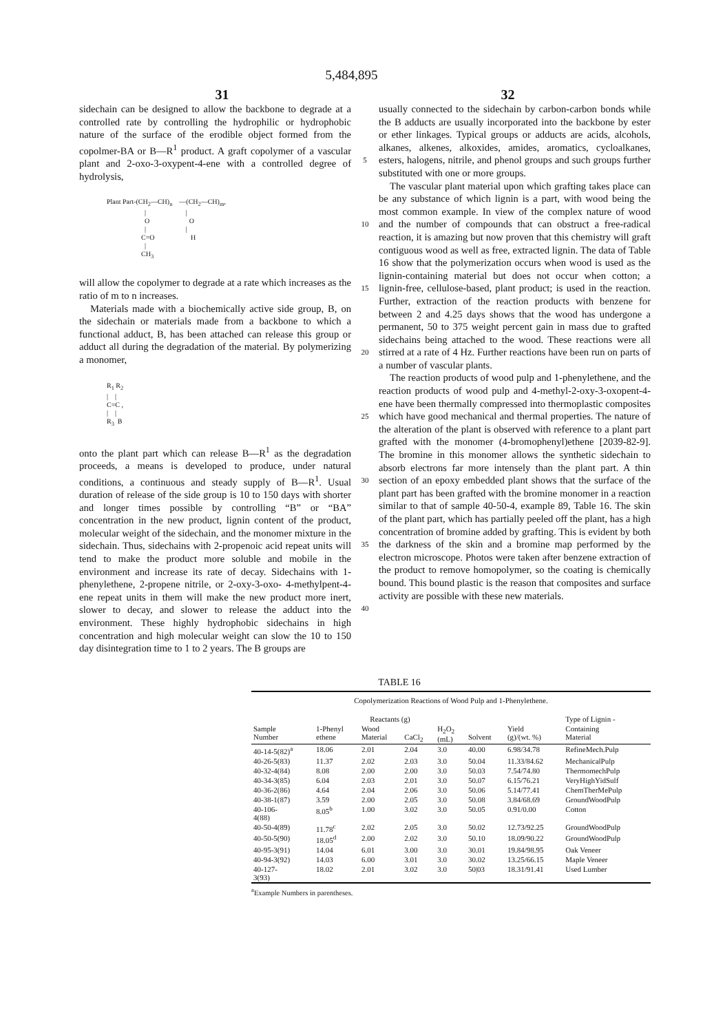5,484,895
31 32
sidechain can be designed to allow the backbone to degrade at a controlled rate by controlling the hydrophilic or hydrophobic nature of the surface of the erodible object formed from the copolmer-BA or B—R<sup>1</sup> product. A graft copolymer of a vascular plant and 2-oxo-3-oxypent-4-ene with a controlled degree of hydrolysis,
Plant Part-(CH<sub>2</sub>—CH)<sub>n</sub> —(CH<sub>2</sub>—CH)<sub>m</sub>, | | O O | | C=O H | CH<sub>3</sub>
will allow the copolymer to degrade at a rate which increases as the ratio of m to n increases.
Materials made with a biochemically active side group, B, on the sidechain or materials made from a backbone to which a functional adduct, B, has been attached can release this group or adduct all during the degradation of the material. By polymerizing a monomer,
R<sub>1</sub> R<sub>2</sub> | | C=C , | | R<sub>3</sub> B
onto the plant part which can release B—R<sup>1</sup> as the degradation proceeds, a means is developed to produce, under natural conditions, a continuous and steady supply of B—R<sup>1</sup>. Usual duration of release of the side group is 10 to 150 days with shorter and longer times possible by controlling “B” or “BA” concentration in the new product, lignin content of the product, molecular weight of the sidechain, and the monomer mixture in the sidechain. Thus, sidechains with 2-propenoic acid repeat units will tend to make the product more soluble and mobile in the environment and increase its rate of decay. Sidechains with 1-phenylethene, 2-propene nitrile, or 2-oxy-3-oxo- 4-methylpent-4-ene repeat units in them will make the new product more inert, slower to decay, and slower to release the adduct into the environment. These highly hydrophobic sidechains in high concentration and high molecular weight can slow the 10 to 150 day disintegration time to 1 to 2 years. The B groups are
5
10
15
20
25
30
35
40
usually connected to the sidechain by carbon-carbon bonds while the B adducts are usually incorporated into the backbone by ester or ether linkages. Typical groups or adducts are acids, alcohols, alkanes, alkenes, alkoxides, amides, aromatics, cycloalkanes, esters, halogens, nitrile, and phenol groups and such groups further substituted with one or more groups.
The vascular plant material upon which grafting takes place can be any substance of which lignin is a part, with wood being the most common example. In view of the complex nature of wood and the number of compounds that can obstruct a free-radical reaction, it is amazing but now proven that this chemistry will graft contiguous wood as well as free, extracted lignin. The data of Table 16 show that the polymerization occurs when wood is used as the lignin-containing material but does not occur when cotton; a lignin-free, cellulose-based, plant product; is used in the reaction. Further, extraction of the reaction products with benzene for between 2 and 4.25 days shows that the wood has undergone a permanent, 50 to 375 weight percent gain in mass due to grafted sidechains being attached to the wood. These reactions were all stirred at a rate of 4 Hz. Further reactions have been run on parts of a number of vascular plants.
The reaction products of wood pulp and 1-phenylethene, and the reaction products of wood pulp and 4-methyl-2-oxy-3-oxopent-4-ene have been thermally compressed into thermoplastic composites which have good mechanical and thermal properties. The nature of the alteration of the plant is observed with reference to a plant part grafted with the monomer (4-bromophenyl)ethene [2039-82-9]. The bromine in this monomer allows the synthetic sidechain to absorb electrons far more intensely than the plant part. A thin section of an epoxy embedded plant shows that the surface of the plant part has been grafted with the bromine monomer in a reaction similar to that of sample 40-50-4, example 89, Table 16. The skin of the plant part, which has partially peeled off the plant, has a high concentration of bromine added by grafting. This is evident by both the darkness of the skin and a bromine map performed by the electron microscope. Photos were taken after benzene extraction of the product to remove homopolymer, so the coating is chemically bound. This bound plastic is the reason that composites and surface activity are possible with these new materials.
TABLE 16
| Copolymerization Reactions of Wood Pulp and 1-Phenylethene. | | | | | | | |
| --- | --- | --- | --- | --- | --- | --- | --- |
| | Reactants (g) | | | | | | Type of Lignin - |
| Sample Number | 1-Phenyl ethene | Wood Material | CaCl<sub>2</sub> | H<sub>2</sub>O<sub>2</sub> (mL) | Solvent | Yield (g)/(wt. %) | Containing Material |
| 40-14-5(82)<sup>a</sup> | 18.06 | 2.01 | 2.04 | 3.0 | 40.00 | 6.98/34.78 | RefineMech.Pulp |
| 40-26-5(83) | 11.37 | 2.02 | 2.03 | 3.0 | 50.04 | 11.33/84.62 | MechanicalPulp |
| 40-32-4(84) | 8.08 | 2.00 | 2.00 | 3.0 | 50.03 | 7.54/74.80 | ThermomechPulp |
| 40-34-3(85) | 6.04 | 2.03 | 2.01 | 3.0 | 50.07 | 6.15/76.21 | VeryHighYidSulf |
| 40-36-2(86) | 4.64 | 2.04 | 2.06 | 3.0 | 50.06 | 5.14/77.41 | ChemTherMePulp |
| 40-38-1(87) | 3.59 | 2.00 | 2.05 | 3.0 | 50.08 | 3.84/68.69 | GroundWoodPulp |
| 40-106- 4(88) | 8.05<sup>b</sup> | 1.00 | 3.02 | 3.0 | 50.05 | 0.91/0.00 | Cotton |
| 40-50-4(89) | 11.78<sup>c</sup> | 2.02 | 2.05 | 3.0 | 50.02 | 12.73/92.25 | GroundWoodPulp |
| 40-50-5(90) | 18.05<sup>d</sup> | 2.00 | 2.02 | 3.0 | 50.10 | 18.09/90.22 | GroundWoodPulp |
| 40-95-3(91) | 14.04 | 6.01 | 3.00 | 3.0 | 30.01 | 19.84/98.95 | Oak Veneer |
| 40-94-3(92) | 14.03 | 6.00 | 3.01 | 3.0 | 30.02 | 13.25/66.15 | Maple Veneer |
| 40-127- 3(93) | 18.02 | 2.01 | 3.02 | 3.0 | 50/03 | 18.31/91.41 | Used Lumber |
<sup>a</sup> Example Numbers in parentheses.